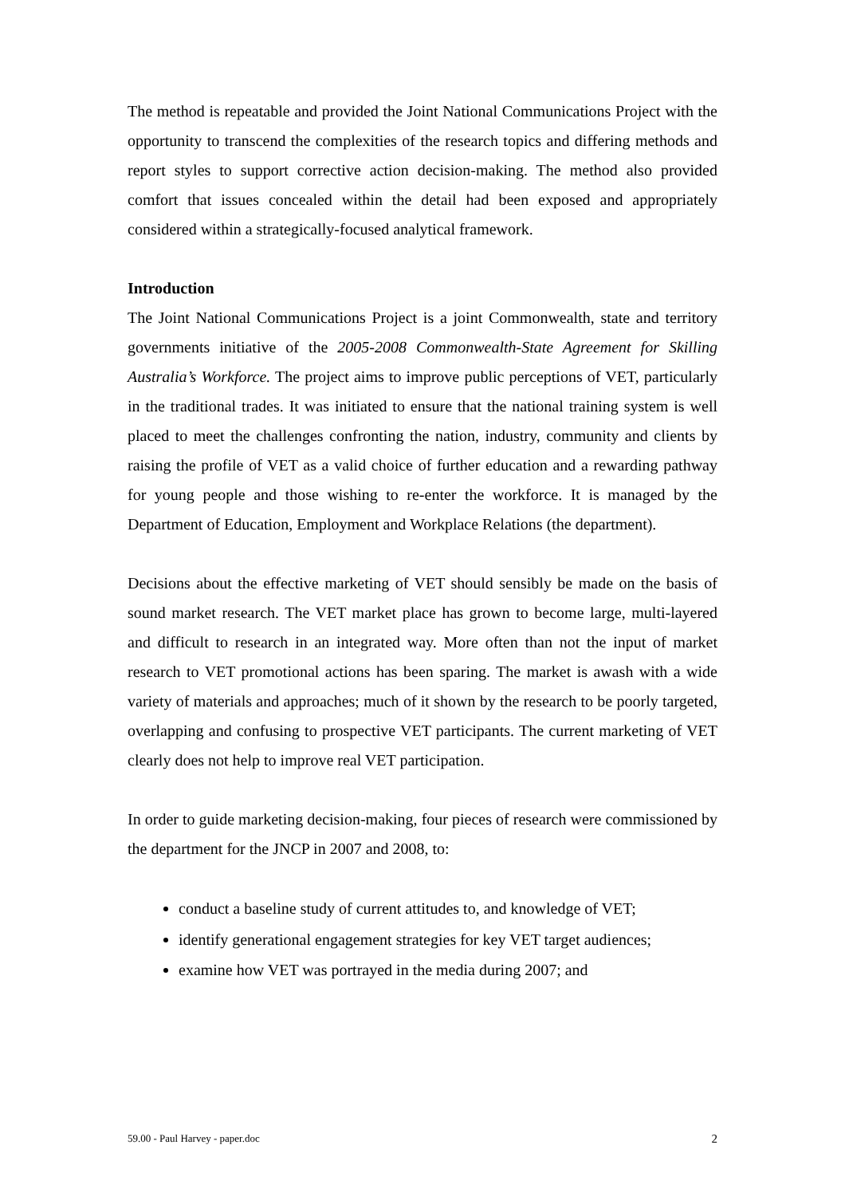The method is repeatable and provided the Joint National Communications Project with the opportunity to transcend the complexities of the research topics and differing methods and report styles to support corrective action decision-making. The method also provided comfort that issues concealed within the detail had been exposed and appropriately considered within a strategically-focused analytical framework.
Introduction
The Joint National Communications Project is a joint Commonwealth, state and territory governments initiative of the 2005-2008 Commonwealth-State Agreement for Skilling Australia’s Workforce. The project aims to improve public perceptions of VET, particularly in the traditional trades. It was initiated to ensure that the national training system is well placed to meet the challenges confronting the nation, industry, community and clients by raising the profile of VET as a valid choice of further education and a rewarding pathway for young people and those wishing to re-enter the workforce. It is managed by the Department of Education, Employment and Workplace Relations (the department).
Decisions about the effective marketing of VET should sensibly be made on the basis of sound market research. The VET market place has grown to become large, multi-layered and difficult to research in an integrated way. More often than not the input of market research to VET promotional actions has been sparing. The market is awash with a wide variety of materials and approaches; much of it shown by the research to be poorly targeted, overlapping and confusing to prospective VET participants. The current marketing of VET clearly does not help to improve real VET participation.
In order to guide marketing decision-making, four pieces of research were commissioned by the department for the JNCP in 2007 and 2008, to:
conduct a baseline study of current attitudes to, and knowledge of VET;
identify generational engagement strategies for key VET target audiences;
examine how VET was portrayed in the media during 2007; and
59.00 - Paul Harvey - paper.doc 2